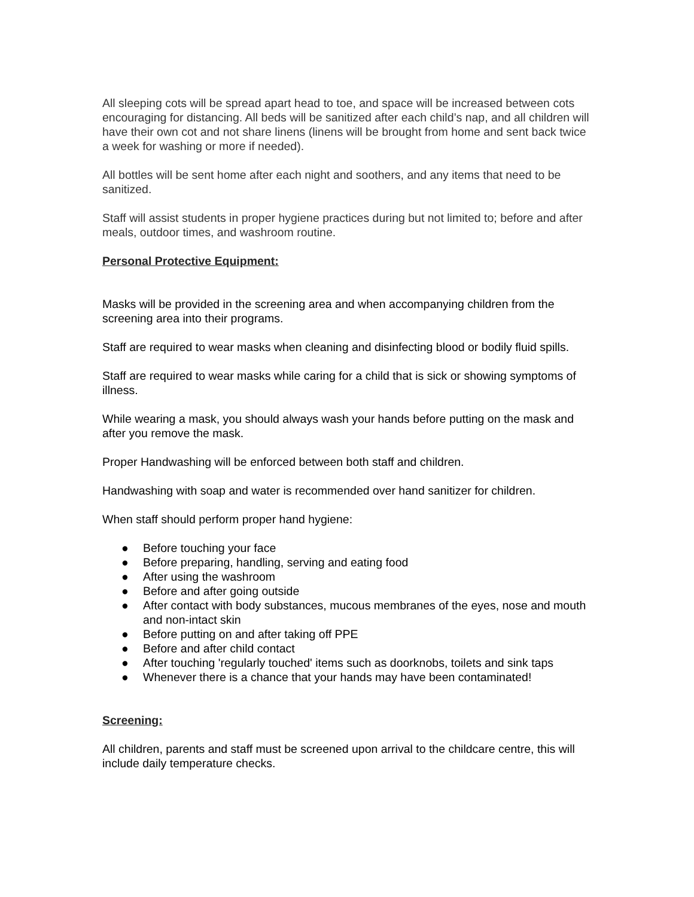All sleeping cots will be spread apart head to toe, and space will be increased between cots encouraging for distancing. All beds will be sanitized after each child’s nap, and all children will have their own cot and not share linens (linens will be brought from home and sent back twice a week for washing or more if needed).
All bottles will be sent home after each night and soothers, and any items that need to be sanitized.
Staff will assist students in proper hygiene practices during but not limited to; before and after meals, outdoor times, and washroom routine.
Personal Protective Equipment:
Masks will be provided in the screening area and when accompanying children from the screening area into their programs.
Staff are required to wear masks when cleaning and disinfecting blood or bodily fluid spills.
Staff are required to wear masks while caring for a child that is sick or showing symptoms of illness.
While wearing a mask, you should always wash your hands before putting on the mask and after you remove the mask.
Proper Handwashing will be enforced between both staff and children.
Handwashing with soap and water is recommended over hand sanitizer for children.
When staff should perform proper hand hygiene:
● Before touching your face
● Before preparing, handling, serving and eating food
● After using the washroom
● Before and after going outside
● After contact with body substances, mucous membranes of the eyes, nose and mouth and non-intact skin
● Before putting on and after taking off PPE
● Before and after child contact
● After touching 'regularly touched' items such as doorknobs, toilets and sink taps
● Whenever there is a chance that your hands may have been contaminated!
Screening:
All children, parents and staff must be screened upon arrival to the childcare centre, this will include daily temperature checks.